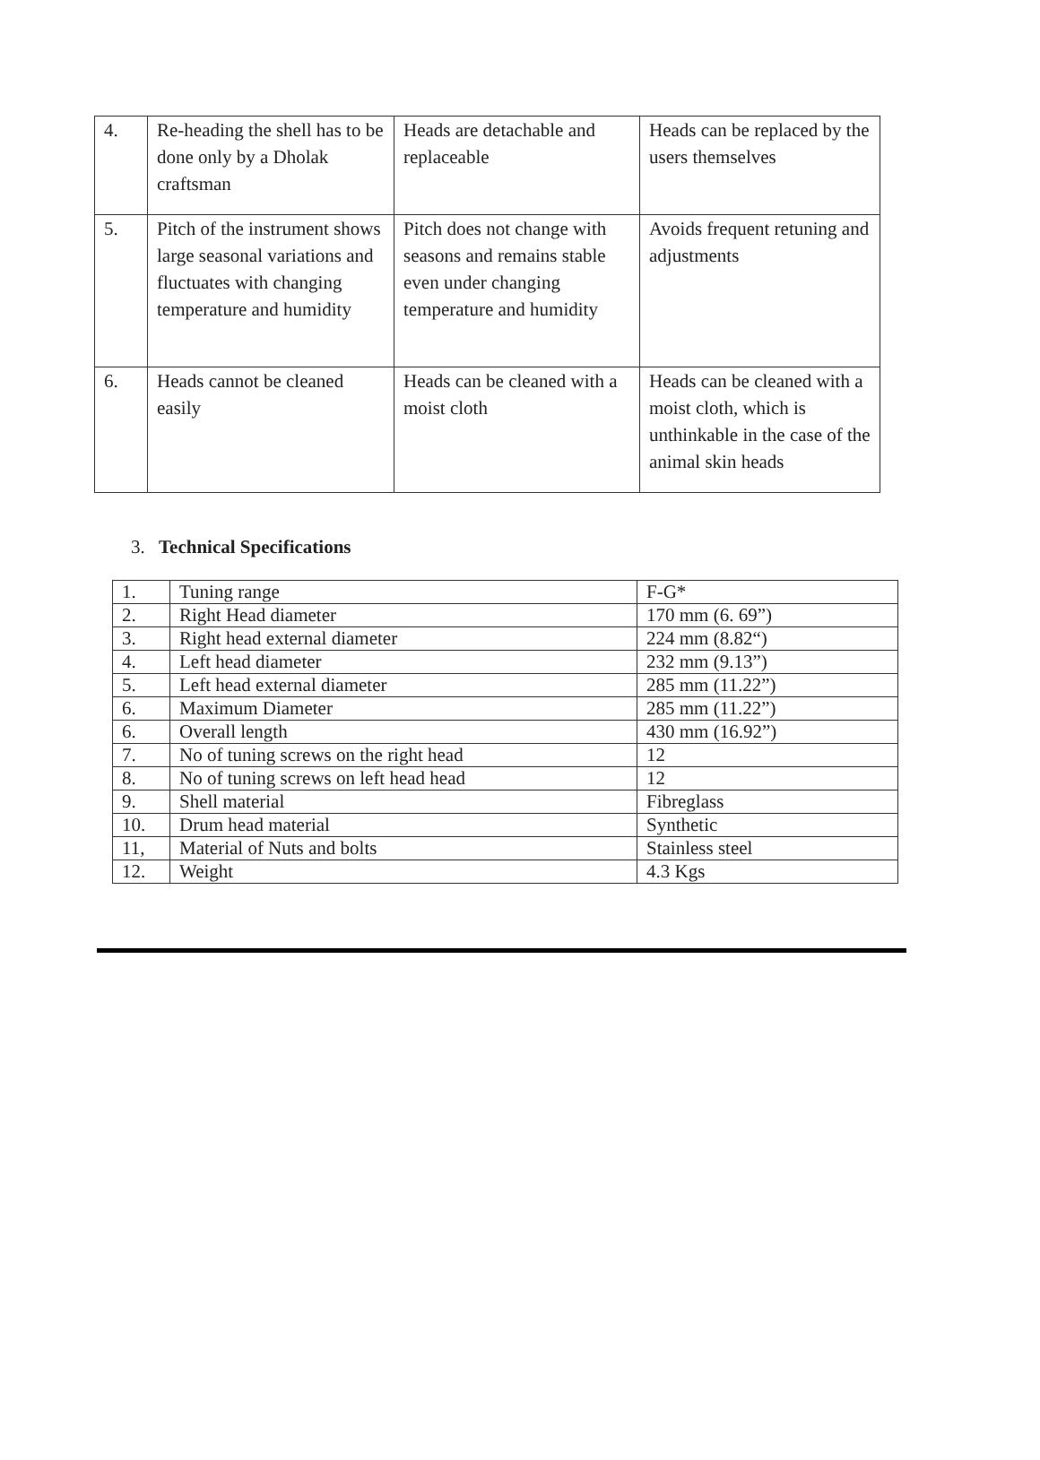| 4. | Re-heading the shell has to be done only by a Dholak craftsman | Heads are detachable and replaceable | Heads can be replaced by the users themselves |
| 5. | Pitch of the instrument shows large seasonal variations and fluctuates with changing temperature and humidity | Pitch does not change with seasons and remains stable even under changing temperature and humidity | Avoids frequent retuning and adjustments |
| 6. | Heads cannot be cleaned easily | Heads can be cleaned with a moist cloth | Heads can be cleaned with a moist cloth, which is unthinkable in the case of the animal skin heads |
3. Technical Specifications
| 1. | Tuning range | F-G* |
| 2. | Right Head diameter | 170 mm (6. 69”) |
| 3. | Right head external diameter | 224 mm (8.82“) |
| 4. | Left head diameter | 232 mm (9.13”) |
| 5. | Left head external diameter | 285 mm (11.22”) |
| 6. | Maximum Diameter | 285 mm (11.22”) |
| 6. | Overall length | 430 mm (16.92”) |
| 7. | No of tuning screws on the right head | 12 |
| 8. | No of tuning screws on left head head | 12 |
| 9. | Shell material | Fibreglass |
| 10. | Drum head material | Synthetic |
| 11, | Material of Nuts and bolts | Stainless steel |
| 12. | Weight | 4.3 Kgs |